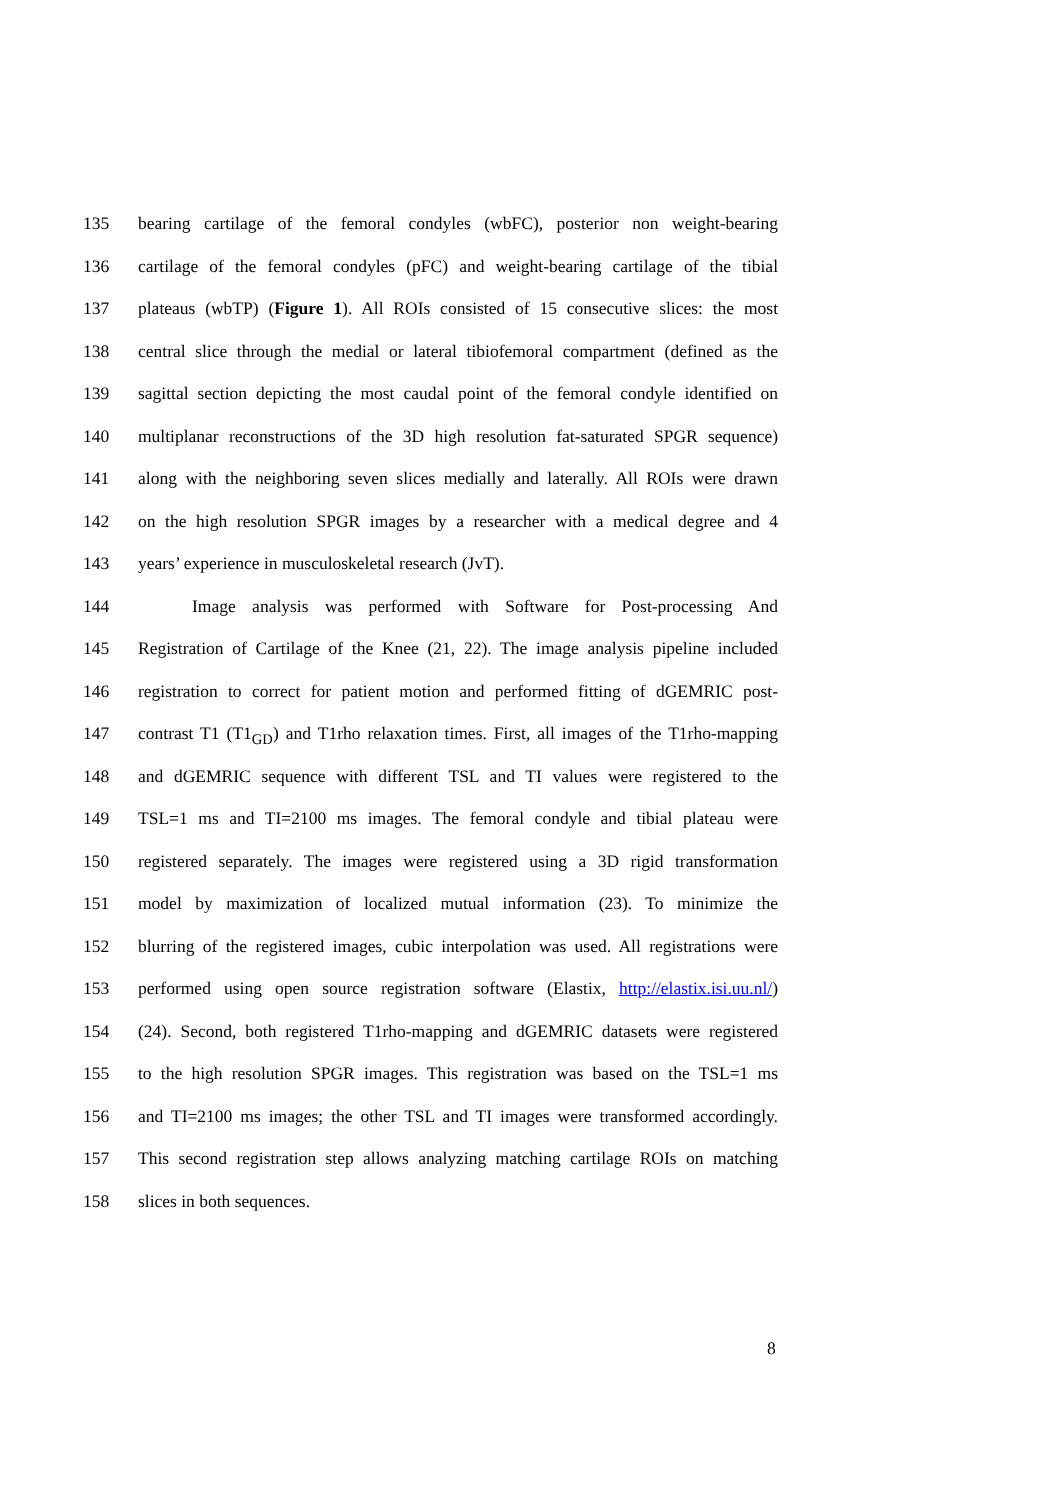135 bearing cartilage of the femoral condyles (wbFC), posterior non weight-bearing
136 cartilage of the femoral condyles (pFC) and weight-bearing cartilage of the tibial
137 plateaus (wbTP) (Figure 1). All ROIs consisted of 15 consecutive slices: the most
138 central slice through the medial or lateral tibiofemoral compartment (defined as the
139 sagittal section depicting the most caudal point of the femoral condyle identified on
140 multiplanar reconstructions of the 3D high resolution fat-saturated SPGR sequence)
141 along with the neighboring seven slices medially and laterally. All ROIs were drawn
142 on the high resolution SPGR images by a researcher with a medical degree and 4
143 years’ experience in musculoskeletal research (JvT).
144 Image analysis was performed with Software for Post-processing And
145 Registration of Cartilage of the Knee (21, 22). The image analysis pipeline included
146 registration to correct for patient motion and performed fitting of dGEMRIC post-
147 contrast T1 (T1<sub>GD</sub>) and T1rho relaxation times. First, all images of the T1rho-mapping
148 and dGEMRIC sequence with different TSL and TI values were registered to the
149 TSL=1 ms and TI=2100 ms images. The femoral condyle and tibial plateau were
150 registered separately. The images were registered using a 3D rigid transformation
151 model by maximization of localized mutual information (23). To minimize the
152 blurring of the registered images, cubic interpolation was used. All registrations were
153 performed using open source registration software (Elastix, http://elastix.isi.uu.nl/)
154 (24). Second, both registered T1rho-mapping and dGEMRIC datasets were registered
155 to the high resolution SPGR images. This registration was based on the TSL=1 ms
156 and TI=2100 ms images; the other TSL and TI images were transformed accordingly.
157 This second registration step allows analyzing matching cartilage ROIs on matching
158 slices in both sequences.
8